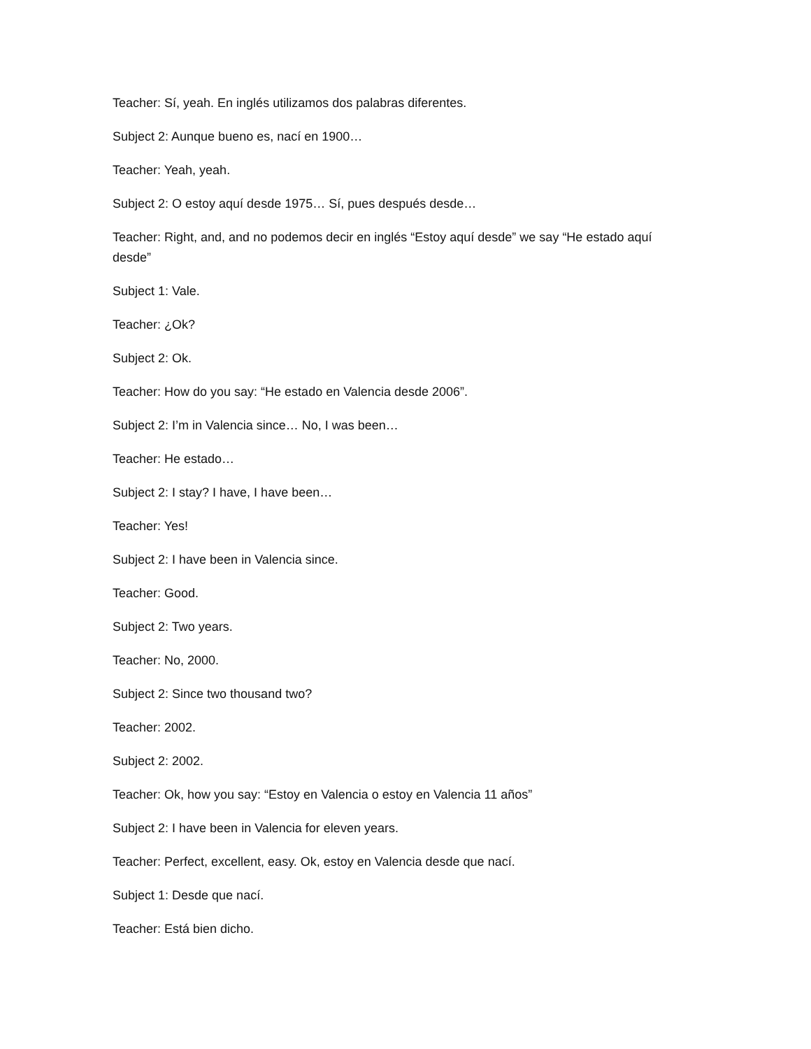Teacher: Sí, yeah. En inglés utilizamos dos palabras diferentes.
Subject 2: Aunque bueno es, nací en 1900…
Teacher: Yeah, yeah.
Subject 2: O estoy aquí desde 1975… Sí, pues después desde…
Teacher: Right, and, and no podemos decir en inglés “Estoy aquí desde” we say “He estado aquí desde”
Subject 1: Vale.
Teacher: ¿Ok?
Subject 2: Ok.
Teacher: How do you say: “He estado en Valencia desde 2006”.
Subject 2: I’m in Valencia since… No, I was been…
Teacher: He estado…
Subject 2: I stay? I have, I have been…
Teacher: Yes!
Subject 2: I have been in Valencia since.
Teacher: Good.
Subject 2: Two years.
Teacher: No, 2000.
Subject 2: Since two thousand two?
Teacher: 2002.
Subject 2: 2002.
Teacher: Ok, how you say: “Estoy en Valencia o estoy en Valencia 11 años”
Subject 2: I have been in Valencia for eleven years.
Teacher: Perfect, excellent, easy. Ok, estoy en Valencia desde que nací.
Subject 1: Desde que nací.
Teacher: Está bien dicho.